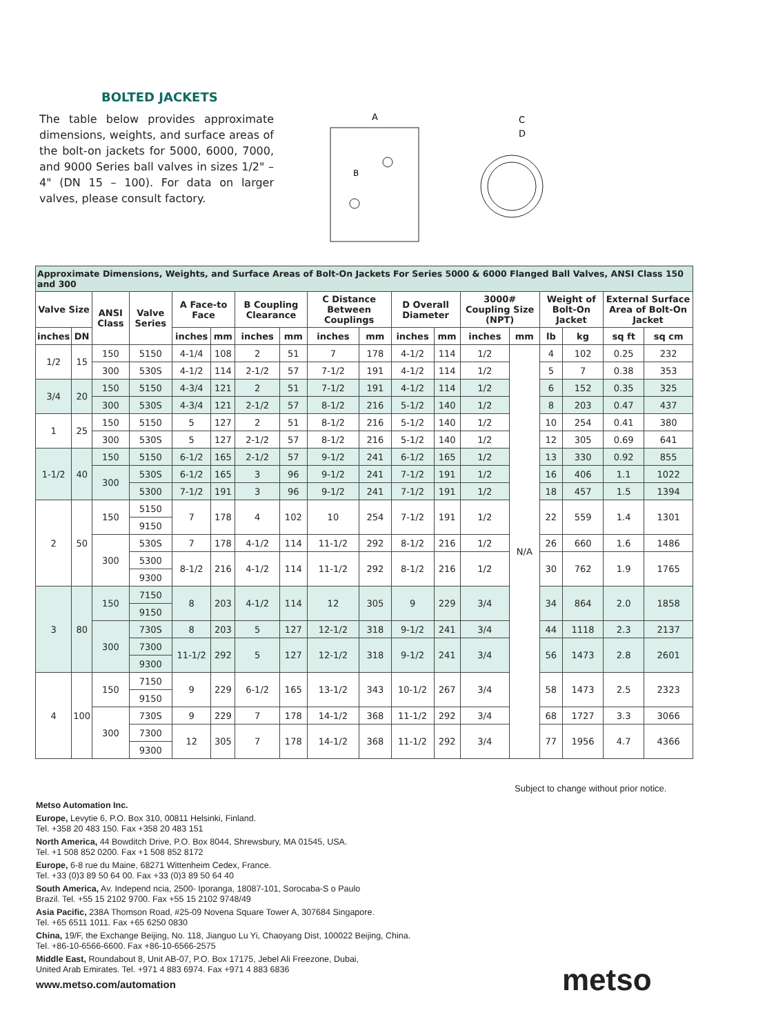BOLTED JACKETS
The table below provides approximate dimensions, weights, and surface areas of the bolt-on jackets for 5000, 6000, 7000, and 9000 Series ball valves in sizes 1/2" – 4" (DN 15 – 100). For data on larger valves, please consult factory.
A
B
C
D
| Approximate Dimensions, Weights, and Surface Areas of Bolt-On Jackets For Series 5000 & 6000 Flanged Ball Valves, ANSI Class 150 and 300 | | | | | | | | | | | | | | | | | |
| --- | --- | --- | --- | --- | --- | --- | --- | --- | --- | --- | --- | --- | --- | --- | --- | --- | --- |
| Valve Size | | ANSI Class | Valve Series | A Face-to Face | | B Coupling Clearance | | C Distance Between Couplings | | D Overall Diameter | | 3000# Coupling Size (NPT) | | Weight of Bolt-On Jacket | | External Surface Area of Bolt-On Jacket | |
| inches | DN | | | inches | mm | inches | mm | inches | mm | inches | mm | inches | mm | lb | kg | sq ft | sq cm |
| 1/2 | 15 | 150 | 5150 | 4-1/4 | 108 | 2 | 51 | 7 | 178 | 4-1/2 | 114 | 1/2 | N/A | 4 | 102 | 0.25 | 232 |
| | | 300 | 530S | 4-1/2 | 114 | 2-1/2 | 57 | 7-1/2 | 191 | 4-1/2 | 114 | 1/2 | | 5 | 7 | 0.38 | 353 |
| 3/4 | 20 | 150 | 5150 | 4-3/4 | 121 | 2 | 51 | 7-1/2 | 191 | 4-1/2 | 114 | 1/2 | | 6 | 152 | 0.35 | 325 |
| | | 300 | 530S | 4-3/4 | 121 | 2-1/2 | 57 | 8-1/2 | 216 | 5-1/2 | 140 | 1/2 | | 8 | 203 | 0.47 | 437 |
| 1 | 25 | 150 | 5150 | 5 | 127 | 2 | 51 | 8-1/2 | 216 | 5-1/2 | 140 | 1/2 | | 10 | 254 | 0.41 | 380 |
| | | 300 | 530S | 5 | 127 | 2-1/2 | 57 | 8-1/2 | 216 | 5-1/2 | 140 | 1/2 | | 12 | 305 | 0.69 | 641 |
| 1-1/2 | 40 | 150 | 5150 | 6-1/2 | 165 | 2-1/2 | 57 | 9-1/2 | 241 | 6-1/2 | 165 | 1/2 | | 13 | 330 | 0.92 | 855 |
| | | 300 | 530S | 6-1/2 | 165 | 3 | 96 | 9-1/2 | 241 | 7-1/2 | 191 | 1/2 | | 16 | 406 | 1.1 | 1022 |
| | | | 5300 | 7-1/2 | 191 | 3 | 96 | 9-1/2 | 241 | 7-1/2 | 191 | 1/2 | | 18 | 457 | 1.5 | 1394 |
| 2 | 50 | 150 | 5150 | 7 | 178 | 4 | 102 | 10 | 254 | 7-1/2 | 191 | 1/2 | | 22 | 559 | 1.4 | 1301 |
| | | | 9150 | | | | | | | | | | | | | | |
| | | 300 | 530S | 7 | 178 | 4-1/2 | 114 | 11-1/2 | 292 | 8-1/2 | 216 | 1/2 | | 26 | 660 | 1.6 | 1486 |
| | | | 5300 | 8-1/2 | 216 | 4-1/2 | 114 | 11-1/2 | 292 | 8-1/2 | 216 | 1/2 | | 30 | 762 | 1.9 | 1765 |
| | | | 9300 | | | | | | | | | | | | | | |
| 3 | 80 | 150 | 7150 | 8 | 203 | 4-1/2 | 114 | 12 | 305 | 9 | 229 | 3/4 | | 34 | 864 | 2.0 | 1858 |
| | | | 9150 | | | | | | | | | | | | | | |
| | | 300 | 730S | 8 | 203 | 5 | 127 | 12-1/2 | 318 | 9-1/2 | 241 | 3/4 | | 44 | 1118 | 2.3 | 2137 |
| | | | 7300 | 11-1/2 | 292 | 5 | 127 | 12-1/2 | 318 | 9-1/2 | 241 | 3/4 | | 56 | 1473 | 2.8 | 2601 |
| | | | 9300 | | | | | | | | | | | | | | |
| 4 | 100 | 150 | 7150 | 9 | 229 | 6-1/2 | 165 | 13-1/2 | 343 | 10-1/2 | 267 | 3/4 | | 58 | 1473 | 2.5 | 2323 |
| | | | 9150 | | | | | | | | | | | | | | |
| | | 300 | 730S | 9 | 229 | 7 | 178 | 14-1/2 | 368 | 11-1/2 | 292 | 3/4 | | 68 | 1727 | 3.3 | 3066 |
| | | | 7300 | 12 | 305 | 7 | 178 | 14-1/2 | 368 | 11-1/2 | 292 | 3/4 | | 77 | 1956 | 4.7 | 4366 |
| | | | 9300 | | | | | | | | | | | | | | |
Subject to change without prior notice.
Metso Automation Inc.
Europe, Levytie 6, P.O. Box 310, 00811 Helsinki, Finland.
Tel. +358 20 483 150. Fax +358 20 483 151
North America, 44 Bowditch Drive, P.O. Box 8044, Shrewsbury, MA 01545, USA.
Tel. +1 508 852 0200. Fax +1 508 852 8172
Europe, 6-8 rue du Maine, 68271 Wittenheim Cedex, France.
Tel. +33 (0)3 89 50 64 00. Fax +33 (0)3 89 50 64 40
South America, Av. Independ ncia, 2500- Iporanga, 18087-101, Sorocaba-S o Paulo
Brazil. Tel. +55 15 2102 9700. Fax +55 15 2102 9748/49
Asia Pacific, 238A Thomson Road, #25-09 Novena Square Tower A, 307684 Singapore.
Tel. +65 6511 1011. Fax +65 6250 0830
China, 19/F, the Exchange Beijing, No. 118, Jianguo Lu Yi, Chaoyang Dist, 100022 Beijing, China.
Tel. +86-10-6566-6600. Fax +86-10-6566-2575
Middle East, Roundabout 8, Unit AB-07, P.O. Box 17175, Jebel Ali Freezone, Dubai,
United Arab Emirates. Tel. +971 4 883 6974. Fax +971 4 883 6836
www.metso.com/automation
metso